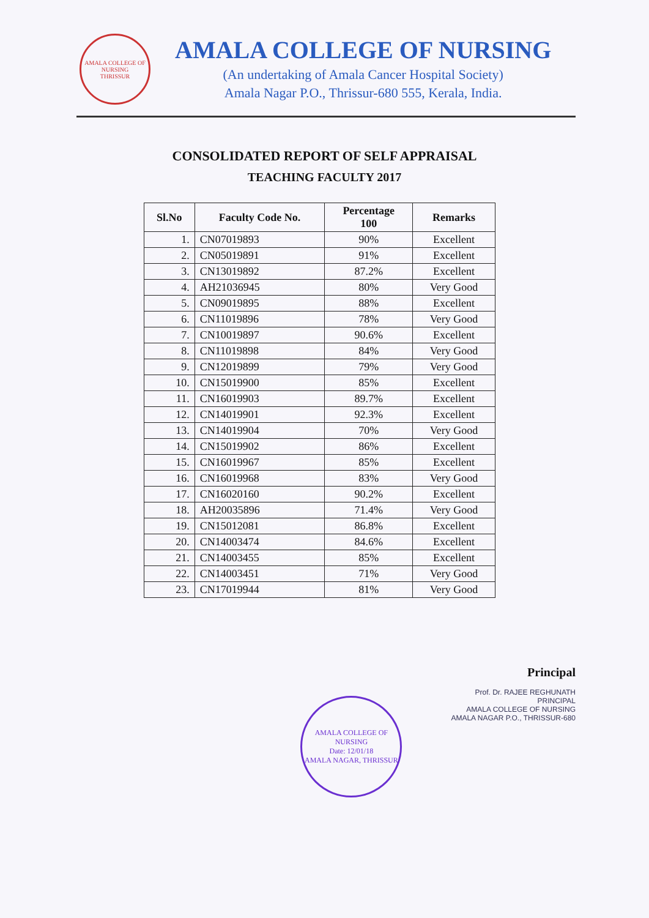AMALA COLLEGE OF NURSING
THRISSUR
AMALA COLLEGE OF NURSING
(An undertaking of Amala Cancer Hospital Society)
Amala Nagar P.O., Thrissur-680 555, Kerala, India.
CONSOLIDATED REPORT OF SELF APPRAISAL
TEACHING FACULTY 2017
| Sl.No | Faculty Code No. | Percentage 100 | Remarks |
| --- | --- | --- | --- |
| 1. | CN07019893 | 90% | Excellent |
| 2. | CN05019891 | 91% | Excellent |
| 3. | CN13019892 | 87.2% | Excellent |
| 4. | AH21036945 | 80% | Very Good |
| 5. | CN09019895 | 88% | Excellent |
| 6. | CN11019896 | 78% | Very Good |
| 7. | CN10019897 | 90.6% | Excellent |
| 8. | CN11019898 | 84% | Very Good |
| 9. | CN12019899 | 79% | Very Good |
| 10. | CN15019900 | 85% | Excellent |
| 11. | CN16019903 | 89.7% | Excellent |
| 12. | CN14019901 | 92.3% | Excellent |
| 13. | CN14019904 | 70% | Very Good |
| 14. | CN15019902 | 86% | Excellent |
| 15. | CN16019967 | 85% | Excellent |
| 16. | CN16019968 | 83% | Very Good |
| 17. | CN16020160 | 90.2% | Excellent |
| 18. | AH20035896 | 71.4% | Very Good |
| 19. | CN15012081 | 86.8% | Excellent |
| 20. | CN14003474 | 84.6% | Excellent |
| 21. | CN14003455 | 85% | Excellent |
| 22. | CN14003451 | 71% | Very Good |
| 23. | CN17019944 | 81% | Very Good |
AMALA COLLEGE OF NURSING
Date: 12/01/18
AMALA NAGAR, THRISSUR
Principal
Prof. Dr. RAJEE REGHUNATH
PRINCIPAL
AMALA COLLEGE OF NURSING
AMALA NAGAR P.O., THRISSUR-680